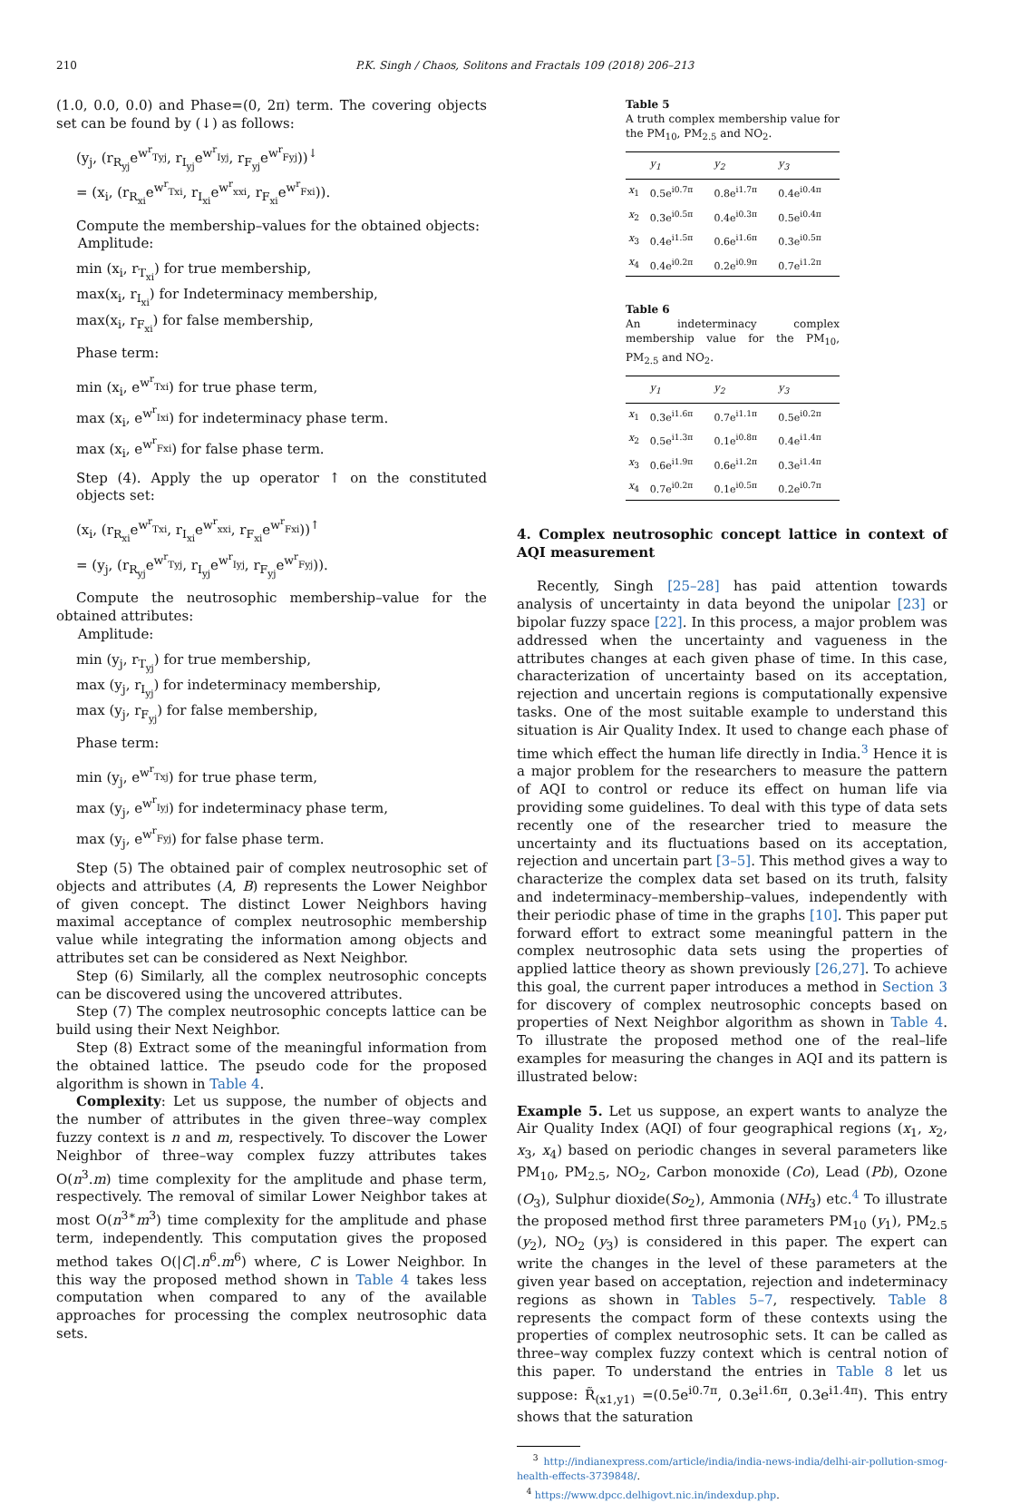210 P.K. Singh / Chaos, Solitons and Fractals 109 (2018) 206–213
(1.0, 0.0, 0.0) and Phase=(0, 2π) term. The covering objects set can be found by (↓) as follows:
(y<sub>j</sub>, (r<sub>R<sub>yj</sub></sub>e<sup>w<sup>r</sup><sub>Tyj</sub></sup>, r<sub>I<sub>yj</sub></sub>e<sup>w<sup>r</sup><sub>Iyj</sub></sup>, r<sub>F<sub>yj</sub></sub>e<sup>w<sup>r</sup><sub>Fyj</sub></sup>))<sup>↓</sup>
= (x<sub>i</sub>, (r<sub>R<sub>xi</sub></sub>e<sup>w<sup>r</sup><sub>Txi</sub></sup>, r<sub>I<sub>xi</sub></sub>e<sup>w<sup>r</sup><sub>xxi</sub></sup>, r<sub>F<sub>xi</sub></sub>e<sup>w<sup>r</sup><sub>Fxi</sub></sup>)).
Compute the membership–values for the obtained objects:
Amplitude:
min (x<sub>i</sub>, r<sub>T<sub>xi</sub></sub>) for true membership,
max(x<sub>i</sub>, r<sub>I<sub>xi</sub></sub>) for Indeterminacy membership,
max(x<sub>i</sub>, r<sub>F<sub>xi</sub></sub>) for false membership,
Phase term:
min (x<sub>i</sub>, e<sup>w<sup>r</sup><sub>Txi</sub></sup>) for true phase term,
max (x<sub>i</sub>, e<sup>w<sup>r</sup><sub>Ixi</sub></sup>) for indeterminacy phase term.
max (x<sub>i</sub>, e<sup>w<sup>r</sup><sub>Fxi</sub></sup>) for false phase term.
Step (4). Apply the up operator ↑ on the constituted objects set:
(x<sub>i</sub>, (r<sub>R<sub>xi</sub></sub>e<sup>w<sup>r</sup><sub>Txi</sub></sup>, r<sub>I<sub>xi</sub></sub>e<sup>w<sup>r</sup><sub>xxi</sub></sup>, r<sub>F<sub>xi</sub></sub>e<sup>w<sup>r</sup><sub>Fxi</sub></sup>))<sup>↑</sup>
= (y<sub>j</sub>, (r<sub>R<sub>yj</sub></sub>e<sup>w<sup>r</sup><sub>Tyj</sub></sup>, r<sub>I<sub>yj</sub></sub>e<sup>w<sup>r</sup><sub>Iyj</sub></sup>, r<sub>F<sub>yj</sub></sub>e<sup>w<sup>r</sup><sub>Fyj</sub></sup>)).
Compute the neutrosophic membership–value for the obtained attributes:
Amplitude:
min (y<sub>j</sub>, r<sub>T<sub>yj</sub></sub>) for true membership,
max (y<sub>j</sub>, r<sub>I<sub>yj</sub></sub>) for indeterminacy membership,
max (y<sub>j</sub>, r<sub>F<sub>yj</sub></sub>) for false membership,
Phase term:
min (y<sub>j</sub>, e<sup>w<sup>r</sup><sub>Txj</sub></sup>) for true phase term,
max (y<sub>j</sub>, e<sup>w<sup>r</sup><sub>Iyj</sub></sup>) for indeterminacy phase term,
max (y<sub>j</sub>, e<sup>w<sup>r</sup><sub>Fyj</sub></sup>) for false phase term.
Step (5) The obtained pair of complex neutrosophic set of objects and attributes (A, B) represents the Lower Neighbor of given concept. The distinct Lower Neighbors having maximal acceptance of complex neutrosophic membership value while integrating the information among objects and attributes set can be considered as Next Neighbor.
Step (6) Similarly, all the complex neutrosophic concepts can be discovered using the uncovered attributes.
Step (7) The complex neutrosophic concepts lattice can be build using their Next Neighbor.
Step (8) Extract some of the meaningful information from the obtained lattice. The pseudo code for the proposed algorithm is shown in Table 4.
Complexity: Let us suppose, the number of objects and the number of attributes in the given three–way complex fuzzy context is n and m, respectively. To discover the Lower Neighbor of three–way complex fuzzy attributes takes O(n<sup>3</sup>.m) time complexity for the amplitude and phase term, respectively. The removal of similar Lower Neighbor takes at most O(n<sup>3∗</sup>m<sup>3</sup>) time complexity for the amplitude and phase term, independently. This computation gives the proposed method takes O(|C|.n<sup>6</sup>.m<sup>6</sup>) where, C is Lower Neighbor. In this way the proposed method shown in Table 4 takes less computation when compared to any of the available approaches for processing the complex neutrosophic data sets.
Table 5
A truth complex membership value for the PM<sub>10</sub>, PM<sub>2.5</sub> and NO<sub>2</sub>.
| | y<sub>1</sub> | y<sub>2</sub> | y<sub>3</sub> |
| --- | --- | --- | --- |
| x<sub>1</sub> | 0.5e<sup>i0.7π</sup> | 0.8e<sup>i1.7π</sup> | 0.4e<sup>i0.4π</sup> |
| x<sub>2</sub> | 0.3e<sup>i0.5π</sup> | 0.4e<sup>i0.3π</sup> | 0.5e<sup>i0.4π</sup> |
| x<sub>3</sub> | 0.4e<sup>i1.5π</sup> | 0.6e<sup>i1.6π</sup> | 0.3e<sup>i0.5π</sup> |
| x<sub>4</sub> | 0.4e<sup>i0.2π</sup> | 0.2e<sup>i0.9π</sup> | 0.7e<sup>i1.2π</sup> |
Table 6
An indeterminacy complex membership value for the PM<sub>10</sub>, PM<sub>2.5</sub> and NO<sub>2</sub>.
| | y<sub>1</sub> | y<sub>2</sub> | y<sub>3</sub> |
| --- | --- | --- | --- |
| x<sub>1</sub> | 0.3e<sup>i1.6π</sup> | 0.7e<sup>i1.1π</sup> | 0.5e<sup>i0.2π</sup> |
| x<sub>2</sub> | 0.5e<sup>i1.3π</sup> | 0.1e<sup>i0.8π</sup> | 0.4e<sup>i1.4π</sup> |
| x<sub>3</sub> | 0.6e<sup>i1.9π</sup> | 0.6e<sup>i1.2π</sup> | 0.3e<sup>i1.4π</sup> |
| x<sub>4</sub> | 0.7e<sup>i0.2π</sup> | 0.1e<sup>i0.5π</sup> | 0.2e<sup>i0.7π</sup> |
4. Complex neutrosophic concept lattice in context of AQI measurement
Recently, Singh [25–28] has paid attention towards analysis of uncertainty in data beyond the unipolar [23] or bipolar fuzzy space [22]. In this process, a major problem was addressed when the uncertainty and vagueness in the attributes changes at each given phase of time. In this case, characterization of uncertainty based on its acceptation, rejection and uncertain regions is computationally expensive tasks. One of the most suitable example to understand this situation is Air Quality Index. It used to change each phase of time which effect the human life directly in India.<sup>3</sup> Hence it is a major problem for the researchers to measure the pattern of AQI to control or reduce its effect on human life via providing some guidelines. To deal with this type of data sets recently one of the researcher tried to measure the uncertainty and its fluctuations based on its acceptation, rejection and uncertain part [3–5]. This method gives a way to characterize the complex data set based on its truth, falsity and indeterminacy–membership–values, independently with their periodic phase of time in the graphs [10]. This paper put forward effort to extract some meaningful pattern in the complex neutrosophic data sets using the properties of applied lattice theory as shown previously [26,27]. To achieve this goal, the current paper introduces a method in Section 3 for discovery of complex neutrosophic concepts based on properties of Next Neighbor algorithm as shown in Table 4. To illustrate the proposed method one of the real–life examples for measuring the changes in AQI and its pattern is illustrated below:
Example 5. Let us suppose, an expert wants to analyze the Air Quality Index (AQI) of four geographical regions (x<sub>1</sub>, x<sub>2</sub>, x<sub>3</sub>, x<sub>4</sub>) based on periodic changes in several parameters like PM<sub>10</sub>, PM<sub>2.5</sub>, NO<sub>2</sub>, Carbon monoxide (Co), Lead (Pb), Ozone (O<sub>3</sub>), Sulphur dioxide(So<sub>2</sub>), Ammonia (NH<sub>3</sub>) etc.<sup>4</sup> To illustrate the proposed method first three parameters PM<sub>10</sub> (y<sub>1</sub>), PM<sub>2.5</sub> (y<sub>2</sub>), NO<sub>2</sub> (y<sub>3</sub>) is considered in this paper. The expert can write the changes in the level of these parameters at the given year based on acceptation, rejection and indeterminacy regions as shown in Tables 5–7, respectively. Table 8 represents the compact form of these contexts using the properties of complex neutrosophic sets. It can be called as three–way complex fuzzy context which is central notion of this paper. To understand the entries in Table 8 let us suppose: R̃<sub>(x1,y1)</sub> =(0.5e<sup>i0.7π</sup>, 0.3e<sup>i1.6π</sup>, 0.3e<sup>i1.4π</sup>). This entry shows that the saturation
<sup>3</sup> http://indianexpress.com/article/india/india-news-india/delhi-air-pollution-smog-health-effects-3739848/.
<sup>4</sup> https://www.dpcc.delhigovt.nic.in/indexdup.php.